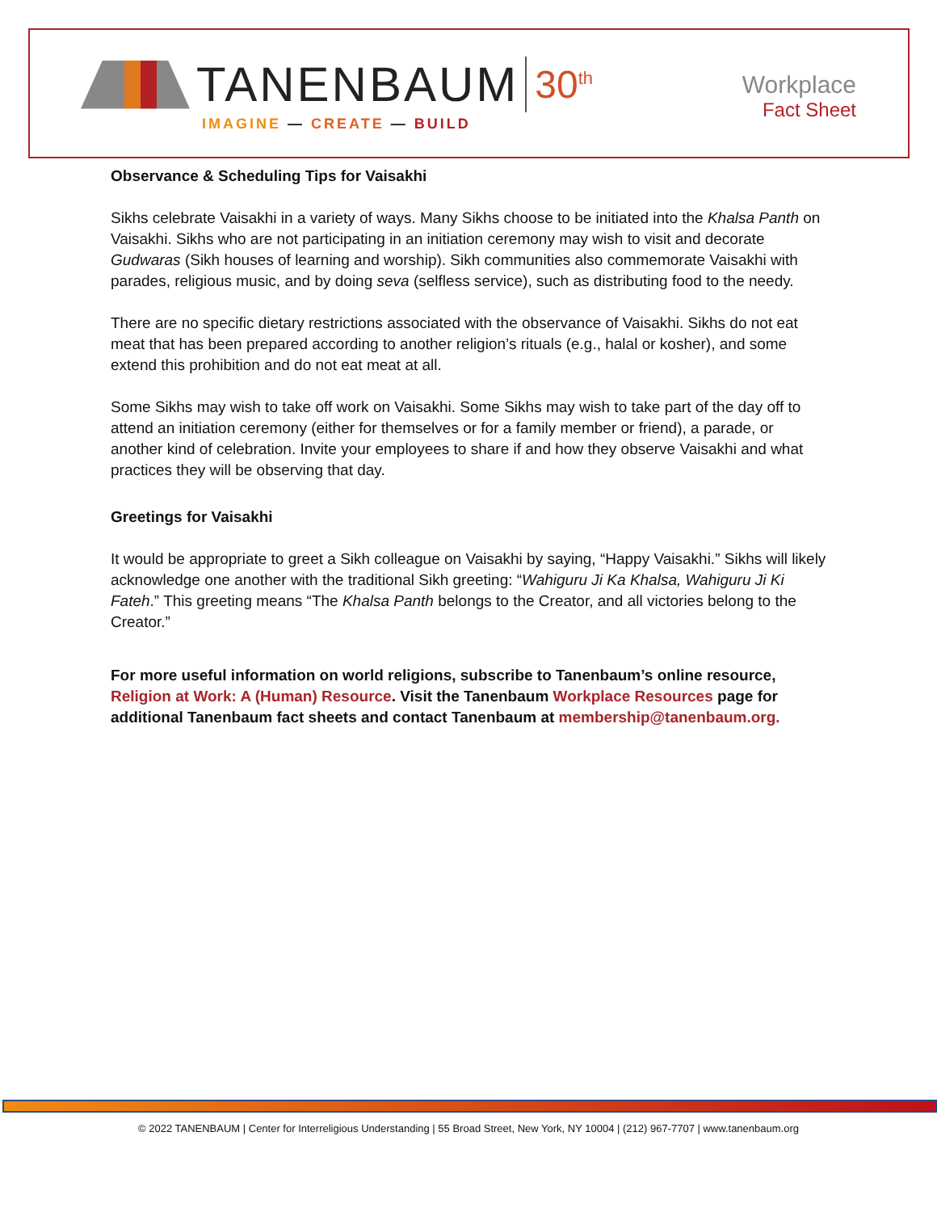TANENBAUM 30<sup>th</sup>
IMAGINE — CREATE — BUILD
Workplace
Fact Sheet
Observance & Scheduling Tips for Vaisakhi
Sikhs celebrate Vaisakhi in a variety of ways. Many Sikhs choose to be initiated into the Khalsa Panth on Vaisakhi. Sikhs who are not participating in an initiation ceremony may wish to visit and decorate Gudwaras (Sikh houses of learning and worship). Sikh communities also commemorate Vaisakhi with parades, religious music, and by doing seva (selfless service), such as distributing food to the needy.
There are no specific dietary restrictions associated with the observance of Vaisakhi. Sikhs do not eat meat that has been prepared according to another religion’s rituals (e.g., halal or kosher), and some extend this prohibition and do not eat meat at all.
Some Sikhs may wish to take off work on Vaisakhi. Some Sikhs may wish to take part of the day off to attend an initiation ceremony (either for themselves or for a family member or friend), a parade, or another kind of celebration. Invite your employees to share if and how they observe Vaisakhi and what practices they will be observing that day.
Greetings for Vaisakhi
It would be appropriate to greet a Sikh colleague on Vaisakhi by saying, “Happy Vaisakhi.” Sikhs will likely acknowledge one another with the traditional Sikh greeting: “Wahiguru Ji Ka Khalsa, Wahiguru Ji Ki Fateh.” This greeting means “The Khalsa Panth belongs to the Creator, and all victories belong to the Creator.”
For more useful information on world religions, subscribe to Tanenbaum’s online resource, Religion at Work: A (Human) Resource. Visit the Tanenbaum Workplace Resources page for additional Tanenbaum fact sheets and contact Tanenbaum at membership@tanenbaum.org.
© 2022 TANENBAUM | Center for Interreligious Understanding | 55 Broad Street, New York, NY 10004 | (212) 967-7707 | www.tanenbaum.org